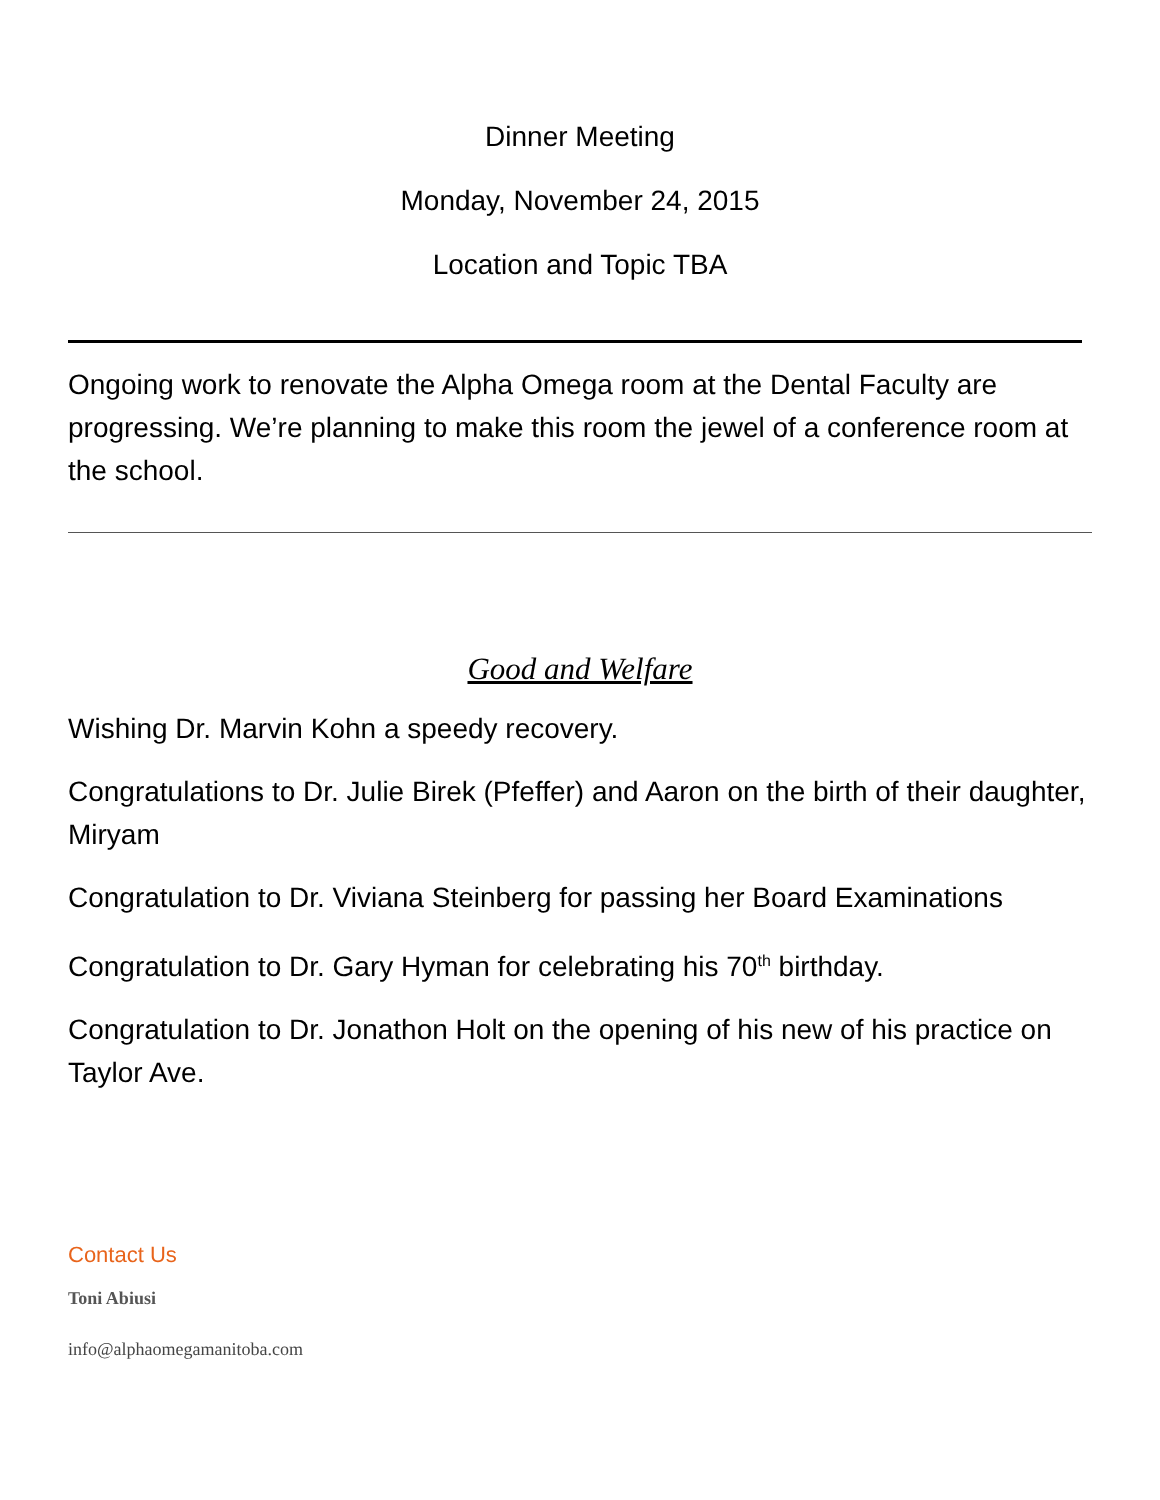Dinner Meeting
Monday, November 24, 2015
Location and Topic TBA
Ongoing work to renovate the Alpha Omega room at the Dental Faculty are progressing. We’re planning to make this room the jewel of a conference room at the school.
Good and Welfare
Wishing Dr. Marvin Kohn a speedy recovery.
Congratulations to Dr. Julie Birek (Pfeffer) and Aaron on the birth of their daughter, Miryam
Congratulation to Dr. Viviana Steinberg for passing her Board Examinations
Congratulation to Dr. Gary Hyman for celebrating his 70<sup>th</sup> birthday.
Congratulation to Dr. Jonathon Holt on the opening of his new of his practice on Taylor Ave.
Contact Us
Toni Abiusi
info@alphaomegamanitoba.com